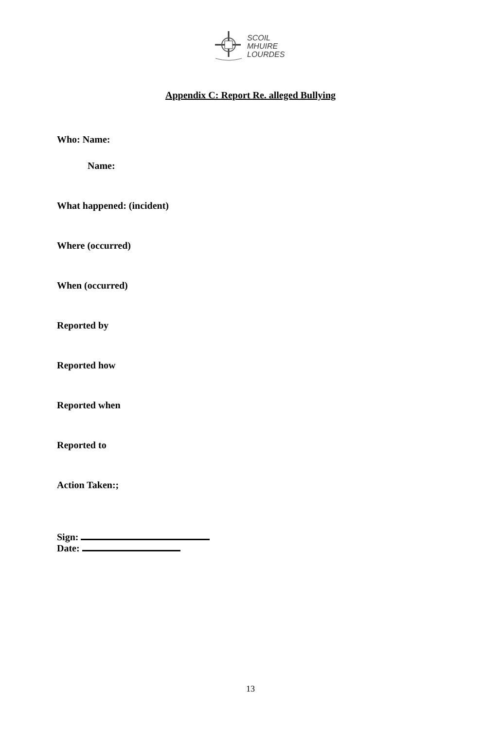SCOIL
MHUIRE
LOURDES
Appendix C: Report Re. alleged Bullying
Who: Name:
Name:
What happened: (incident)
Where (occurred)
When (occurred)
Reported by
Reported how
Reported when
Reported to
Action Taken:;
Sign:
Date:
13